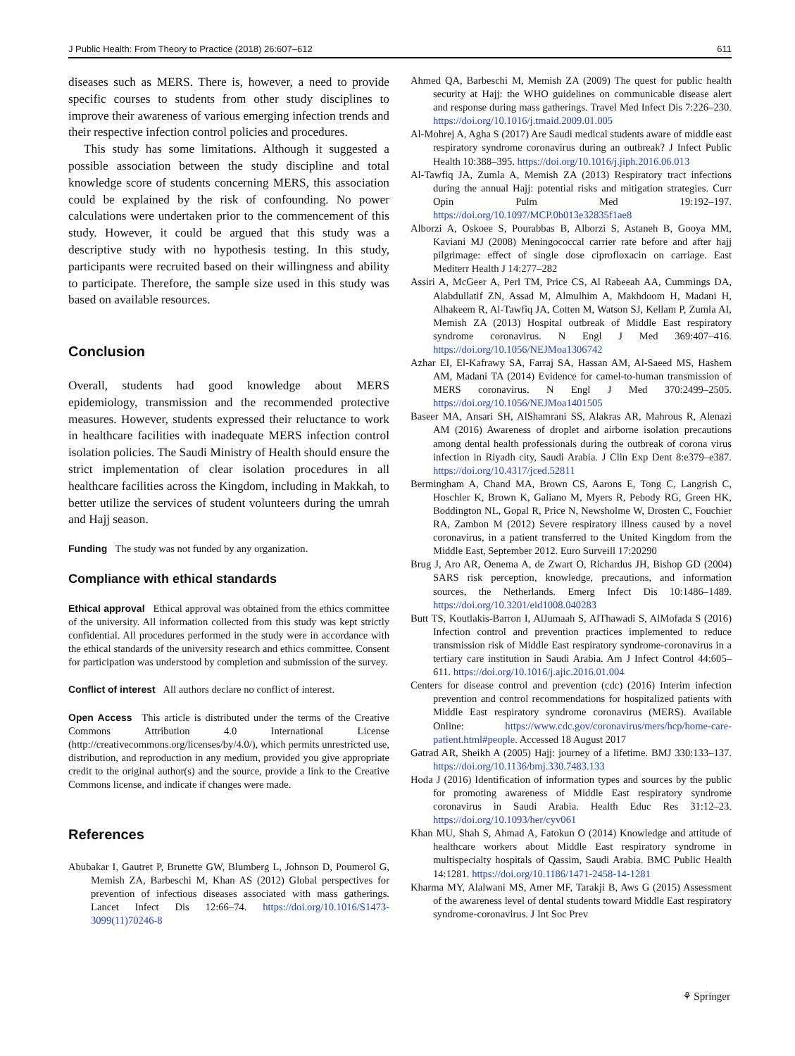J Public Health: From Theory to Practice (2018) 26:607–612 611
diseases such as MERS. There is, however, a need to provide specific courses to students from other study disciplines to improve their awareness of various emerging infection trends and their respective infection control policies and procedures.
This study has some limitations. Although it suggested a possible association between the study discipline and total knowledge score of students concerning MERS, this association could be explained by the risk of confounding. No power calculations were undertaken prior to the commencement of this study. However, it could be argued that this study was a descriptive study with no hypothesis testing. In this study, participants were recruited based on their willingness and ability to participate. Therefore, the sample size used in this study was based on available resources.
Conclusion
Overall, students had good knowledge about MERS epidemiology, transmission and the recommended protective measures. However, students expressed their reluctance to work in healthcare facilities with inadequate MERS infection control isolation policies. The Saudi Ministry of Health should ensure the strict implementation of clear isolation procedures in all healthcare facilities across the Kingdom, including in Makkah, to better utilize the services of student volunteers during the umrah and Hajj season.
Funding The study was not funded by any organization.
Compliance with ethical standards
Ethical approval Ethical approval was obtained from the ethics committee of the university. All information collected from this study was kept strictly confidential. All procedures performed in the study were in accordance with the ethical standards of the university research and ethics committee. Consent for participation was understood by completion and submission of the survey.
Conflict of interest All authors declare no conflict of interest.
Open Access This article is distributed under the terms of the Creative Commons Attribution 4.0 International License (http://creativecommons.org/licenses/by/4.0/), which permits unrestricted use, distribution, and reproduction in any medium, provided you give appropriate credit to the original author(s) and the source, provide a link to the Creative Commons license, and indicate if changes were made.
References
Abubakar I, Gautret P, Brunette GW, Blumberg L, Johnson D, Poumerol G, Memish ZA, Barbeschi M, Khan AS (2012) Global perspectives for prevention of infectious diseases associated with mass gatherings. Lancet Infect Dis 12:66–74. https://doi.org/10.1016/S1473-3099(11)70246-8
Ahmed QA, Barbeschi M, Memish ZA (2009) The quest for public health security at Hajj: the WHO guidelines on communicable disease alert and response during mass gatherings. Travel Med Infect Dis 7:226–230. https://doi.org/10.1016/j.tmaid.2009.01.005
Al-Mohrej A, Agha S (2017) Are Saudi medical students aware of middle east respiratory syndrome coronavirus during an outbreak? J Infect Public Health 10:388–395. https://doi.org/10.1016/j.jiph.2016.06.013
Al-Tawfiq JA, Zumla A, Memish ZA (2013) Respiratory tract infections during the annual Hajj: potential risks and mitigation strategies. Curr Opin Pulm Med 19:192–197. https://doi.org/10.1097/MCP.0b013e32835f1ae8
Alborzi A, Oskoee S, Pourabbas B, Alborzi S, Astaneh B, Gooya MM, Kaviani MJ (2008) Meningococcal carrier rate before and after hajj pilgrimage: effect of single dose ciprofloxacin on carriage. East Mediterr Health J 14:277–282
Assiri A, McGeer A, Perl TM, Price CS, Al Rabeeah AA, Cummings DA, Alabdullatif ZN, Assad M, Almulhim A, Makhdoom H, Madani H, Alhakeem R, Al-Tawfiq JA, Cotten M, Watson SJ, Kellam P, Zumla AI, Memish ZA (2013) Hospital outbreak of Middle East respiratory syndrome coronavirus. N Engl J Med 369:407–416. https://doi.org/10.1056/NEJMoa1306742
Azhar EI, El-Kafrawy SA, Farraj SA, Hassan AM, Al-Saeed MS, Hashem AM, Madani TA (2014) Evidence for camel-to-human transmission of MERS coronavirus. N Engl J Med 370:2499–2505. https://doi.org/10.1056/NEJMoa1401505
Baseer MA, Ansari SH, AlShamrani SS, Alakras AR, Mahrous R, Alenazi AM (2016) Awareness of droplet and airborne isolation precautions among dental health professionals during the outbreak of corona virus infection in Riyadh city, Saudi Arabia. J Clin Exp Dent 8:e379–e387. https://doi.org/10.4317/jced.52811
Bermingham A, Chand MA, Brown CS, Aarons E, Tong C, Langrish C, Hoschler K, Brown K, Galiano M, Myers R, Pebody RG, Green HK, Boddington NL, Gopal R, Price N, Newsholme W, Drosten C, Fouchier RA, Zambon M (2012) Severe respiratory illness caused by a novel coronavirus, in a patient transferred to the United Kingdom from the Middle East, September 2012. Euro Surveill 17:20290
Brug J, Aro AR, Oenema A, de Zwart O, Richardus JH, Bishop GD (2004) SARS risk perception, knowledge, precautions, and information sources, the Netherlands. Emerg Infect Dis 10:1486–1489. https://doi.org/10.3201/eid1008.040283
Butt TS, Koutlakis-Barron I, AlJumaah S, AlThawadi S, AlMofada S (2016) Infection control and prevention practices implemented to reduce transmission risk of Middle East respiratory syndrome-coronavirus in a tertiary care institution in Saudi Arabia. Am J Infect Control 44:605–611. https://doi.org/10.1016/j.ajic.2016.01.004
Centers for disease control and prevention (cdc) (2016) Interim infection prevention and control recommendations for hospitalized patients with Middle East respiratory syndrome coronavirus (MERS). Available Online: https://www.cdc.gov/coronavirus/mers/hcp/home-care-patient.html#people. Accessed 18 August 2017
Gatrad AR, Sheikh A (2005) Hajj: journey of a lifetime. BMJ 330:133–137. https://doi.org/10.1136/bmj.330.7483.133
Hoda J (2016) Identification of information types and sources by the public for promoting awareness of Middle East respiratory syndrome coronavirus in Saudi Arabia. Health Educ Res 31:12–23. https://doi.org/10.1093/her/cyv061
Khan MU, Shah S, Ahmad A, Fatokun O (2014) Knowledge and attitude of healthcare workers about Middle East respiratory syndrome in multispecialty hospitals of Qassim, Saudi Arabia. BMC Public Health 14:1281. https://doi.org/10.1186/1471-2458-14-1281
Kharma MY, Alalwani MS, Amer MF, Tarakji B, Aws G (2015) Assessment of the awareness level of dental students toward Middle East respiratory syndrome-coronavirus. J Int Soc Prev
⚘ Springer